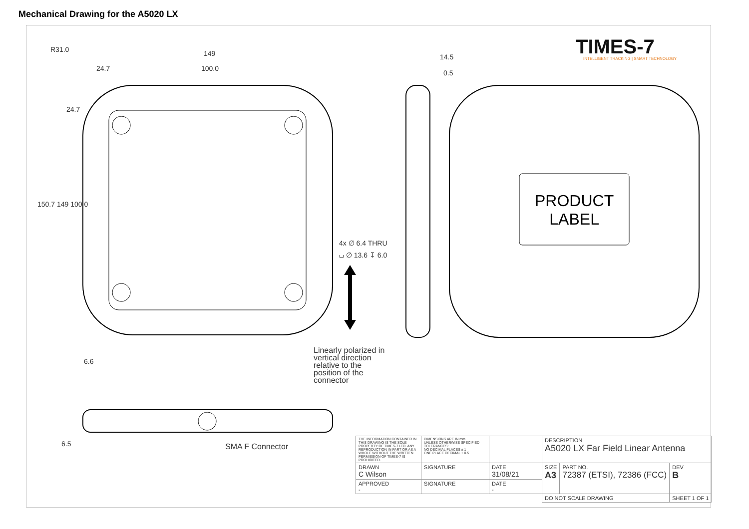Mechanical Drawing for the A5020 LX
TIMES-7
INTELLIGENT TRACKING | SMART TECHNOLOGY
R31.0 149
24.7 100.0
14.5
0.5
24.7
150.7 149 100.0
4x ∅ 6.4 THRU
⌴ ∅ 13.6 ↧ 6.0
PRODUCT
LABEL
6.6
Linearly polarized in
vertical direction
relative to the
position of the
connector
6.5 SMA F Connector
| THE INFORMATION CONTAINED IN THIS DRAWING IS THE SOLE PROPERTY OF TIMES-7 LTD. ANY REPRODUCTION IN PART OR AS A WHOLE WITHOUT THE WRITTEN PERMISSION OF TIMES-7 IS PROHIBITED. | DIMENSIONS ARE IN mm UNLESS OTHERWISE SPECIFIED TOLERANCES: NO DECIMAL PLACES ± 1 ONE PLACE DECIMAL ± 0.5 | | DESCRIPTION A5020 LX Far Field Linear Antenna | | |
| DRAWN C Wilson | SIGNATURE | DATE 31/08/21 | SIZE A3 | PART NO. 72387 (ETSI), 72386 (FCC) | DEV B |
| APPROVED - | SIGNATURE | DATE - | | | |
| | | | DO NOT SCALE DRAWING | | SHEET 1 OF 1 |